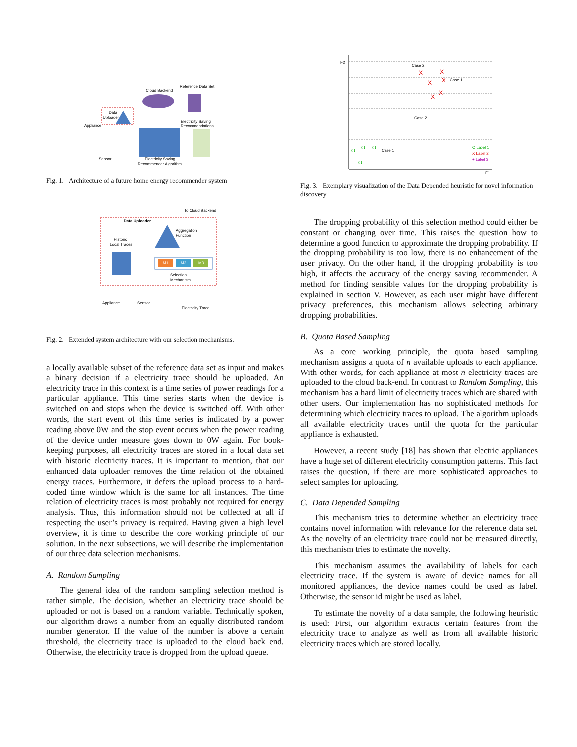Cloud Backend
Reference Data Set
Data
Uploader
Appliance
Sensor
Electricity Saving
Recommendations
Electricity Saving
Recommender Algorithm
Fig. 1. Architecture of a future home energy recommender system
To Cloud Backend
Data Uploader
Aggregation
Function
Historic
Local Traces
M1
M2
M3
Selection
Mechanism
Appliance
Sensor
Electricity Trace
Fig. 2. Extended system architecture with our selection mechanisms.
a locally available subset of the reference data set as input and makes a binary decision if a electricity trace should be uploaded. An electricity trace in this context is a time series of power readings for a particular appliance. This time series starts when the device is switched on and stops when the device is switched off. With other words, the start event of this time series is indicated by a power reading above 0W and the stop event occurs when the power reading of the device under measure goes down to 0W again. For book-keeping purposes, all electricity traces are stored in a local data set with historic electricity traces. It is important to mention, that our enhanced data uploader removes the time relation of the obtained energy traces. Furthermore, it defers the upload process to a hard-coded time window which is the same for all instances. The time relation of electricity traces is most probably not required for energy analysis. Thus, this information should not be collected at all if respecting the user’s privacy is required. Having given a high level overview, it is time to describe the core working principle of our solution. In the next subsections, we will describe the implementation of our three data selection mechanisms.
A. Random Sampling
The general idea of the random sampling selection method is rather simple. The decision, whether an electricity trace should be uploaded or not is based on a random variable. Technically spoken, our algorithm draws a number from an equally distributed random number generator. If the value of the number is above a certain threshold, the electricity trace is uploaded to the cloud back end. Otherwise, the electricity trace is dropped from the upload queue.
F2
F1
Case 2
Case 1
Case 2
Case 1
X
X
X
X
X
X
O
O
O
O
O Label 1
X Label 2
+ Label 3
Fig. 3. Exemplary visualization of the Data Depended heuristic for novel information discovery
The dropping probability of this selection method could either be constant or changing over time. This raises the question how to determine a good function to approximate the dropping probability. If the dropping probability is too low, there is no enhancement of the user privacy. On the other hand, if the dropping probability is too high, it affects the accuracy of the energy saving recommender. A method for finding sensible values for the dropping probability is explained in section V. However, as each user might have different privacy preferences, this mechanism allows selecting arbitrary dropping probabilities.
B. Quota Based Sampling
As a core working principle, the quota based sampling mechanism assigns a quota of n available uploads to each appliance. With other words, for each appliance at most n electricity traces are uploaded to the cloud back-end. In contrast to Random Sampling, this mechanism has a hard limit of electricity traces which are shared with other users. Our implementation has no sophisticated methods for determining which electricity traces to upload. The algorithm uploads all available electricity traces until the quota for the particular appliance is exhausted.
However, a recent study [18] has shown that electric appliances have a huge set of different electricity consumption patterns. This fact raises the question, if there are more sophisticated approaches to select samples for uploading.
C. Data Depended Sampling
This mechanism tries to determine whether an electricity trace contains novel information with relevance for the reference data set. As the novelty of an electricity trace could not be measured directly, this mechanism tries to estimate the novelty.
This mechanism assumes the availability of labels for each electricity trace. If the system is aware of device names for all monitored appliances, the device names could be used as label. Otherwise, the sensor id might be used as label.
To estimate the novelty of a data sample, the following heuristic is used: First, our algorithm extracts certain features from the electricity trace to analyze as well as from all available historic electricity traces which are stored locally.